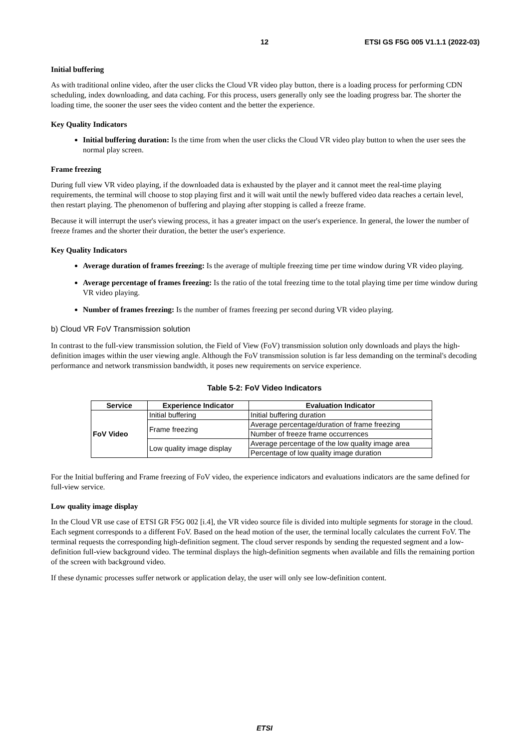12 ETSI GS F5G 005 V1.1.1 (2022-03)
Initial buffering
As with traditional online video, after the user clicks the Cloud VR video play button, there is a loading process for performing CDN scheduling, index downloading, and data caching. For this process, users generally only see the loading progress bar. The shorter the loading time, the sooner the user sees the video content and the better the experience.
Key Quality Indicators
Initial buffering duration: Is the time from when the user clicks the Cloud VR video play button to when the user sees the normal play screen.
Frame freezing
During full view VR video playing, if the downloaded data is exhausted by the player and it cannot meet the real-time playing requirements, the terminal will choose to stop playing first and it will wait until the newly buffered video data reaches a certain level, then restart playing. The phenomenon of buffering and playing after stopping is called a freeze frame.
Because it will interrupt the user's viewing process, it has a greater impact on the user's experience. In general, the lower the number of freeze frames and the shorter their duration, the better the user's experience.
Key Quality Indicators
Average duration of frames freezing: Is the average of multiple freezing time per time window during VR video playing.
Average percentage of frames freezing: Is the ratio of the total freezing time to the total playing time per time window during VR video playing.
Number of frames freezing: Is the number of frames freezing per second during VR video playing.
b) Cloud VR FoV Transmission solution
In contrast to the full-view transmission solution, the Field of View (FoV) transmission solution only downloads and plays the high-definition images within the user viewing angle. Although the FoV transmission solution is far less demanding on the terminal's decoding performance and network transmission bandwidth, it poses new requirements on service experience.
Table 5-2: FoV Video Indicators
| Service | Experience Indicator | Evaluation Indicator |
| --- | --- | --- |
| FoV Video | Initial buffering | Initial buffering duration |
| | Frame freezing | Average percentage/duration of frame freezing |
| | | Number of freeze frame occurrences |
| | Low quality image display | Average percentage of the low quality image area |
| | | Percentage of low quality image duration |
For the Initial buffering and Frame freezing of FoV video, the experience indicators and evaluations indicators are the same defined for full-view service.
Low quality image display
In the Cloud VR use case of ETSI GR F5G 002 [i.4], the VR video source file is divided into multiple segments for storage in the cloud. Each segment corresponds to a different FoV. Based on the head motion of the user, the terminal locally calculates the current FoV. The terminal requests the corresponding high-definition segment. The cloud server responds by sending the requested segment and a low-definition full-view background video. The terminal displays the high-definition segments when available and fills the remaining portion of the screen with background video.
If these dynamic processes suffer network or application delay, the user will only see low-definition content.
ETSI